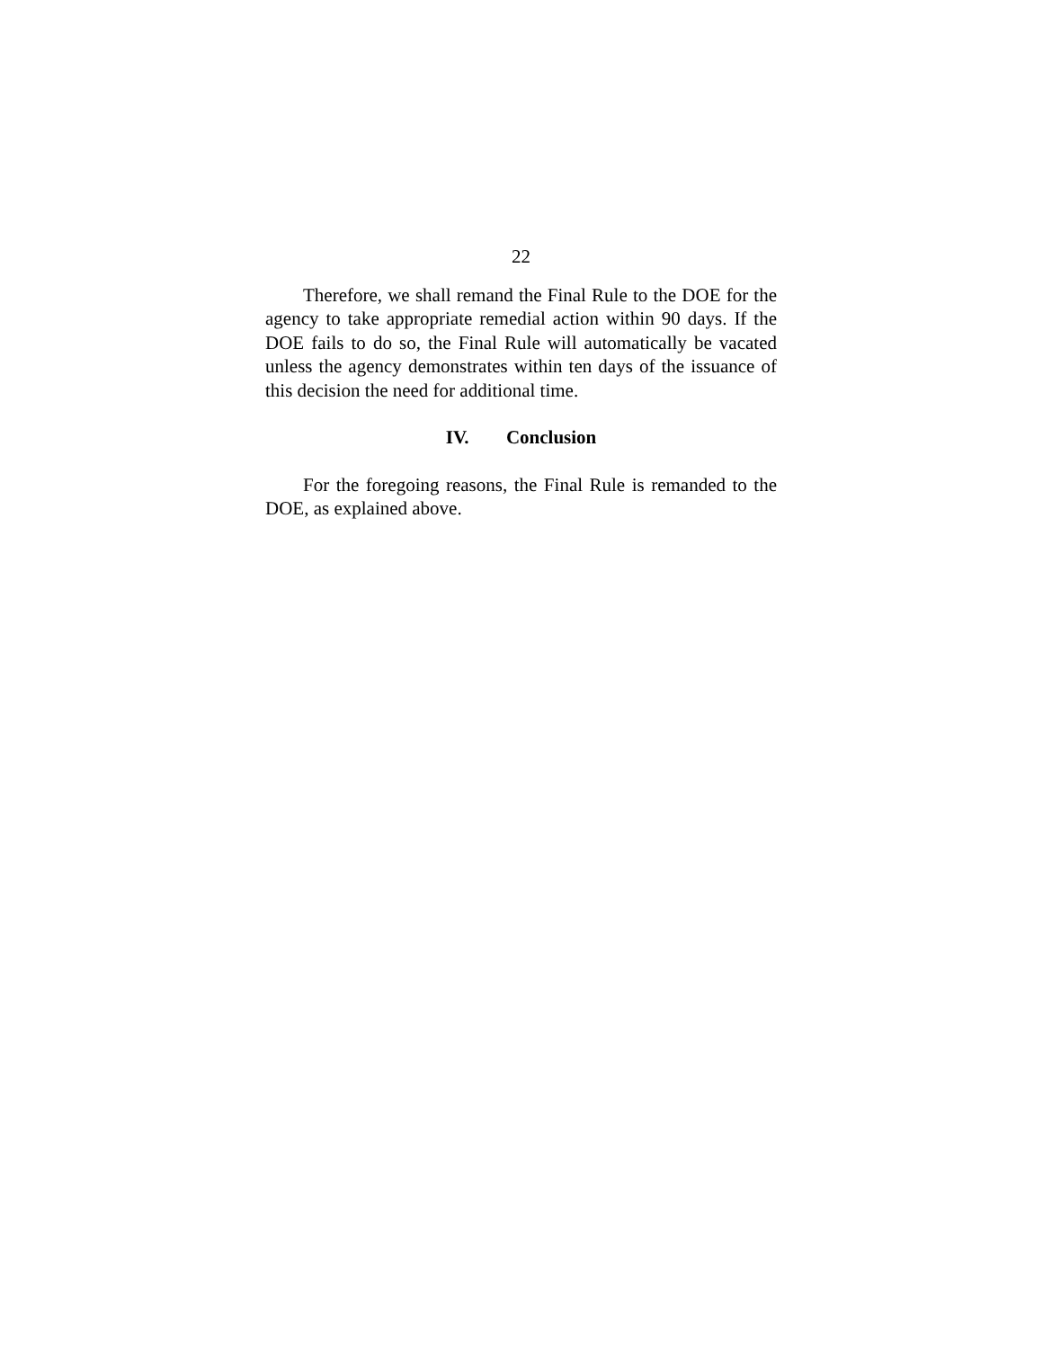22
Therefore, we shall remand the Final Rule to the DOE for the agency to take appropriate remedial action within 90 days. If the DOE fails to do so, the Final Rule will automatically be vacated unless the agency demonstrates within ten days of the issuance of this decision the need for additional time.
IV. Conclusion
For the foregoing reasons, the Final Rule is remanded to the DOE, as explained above.